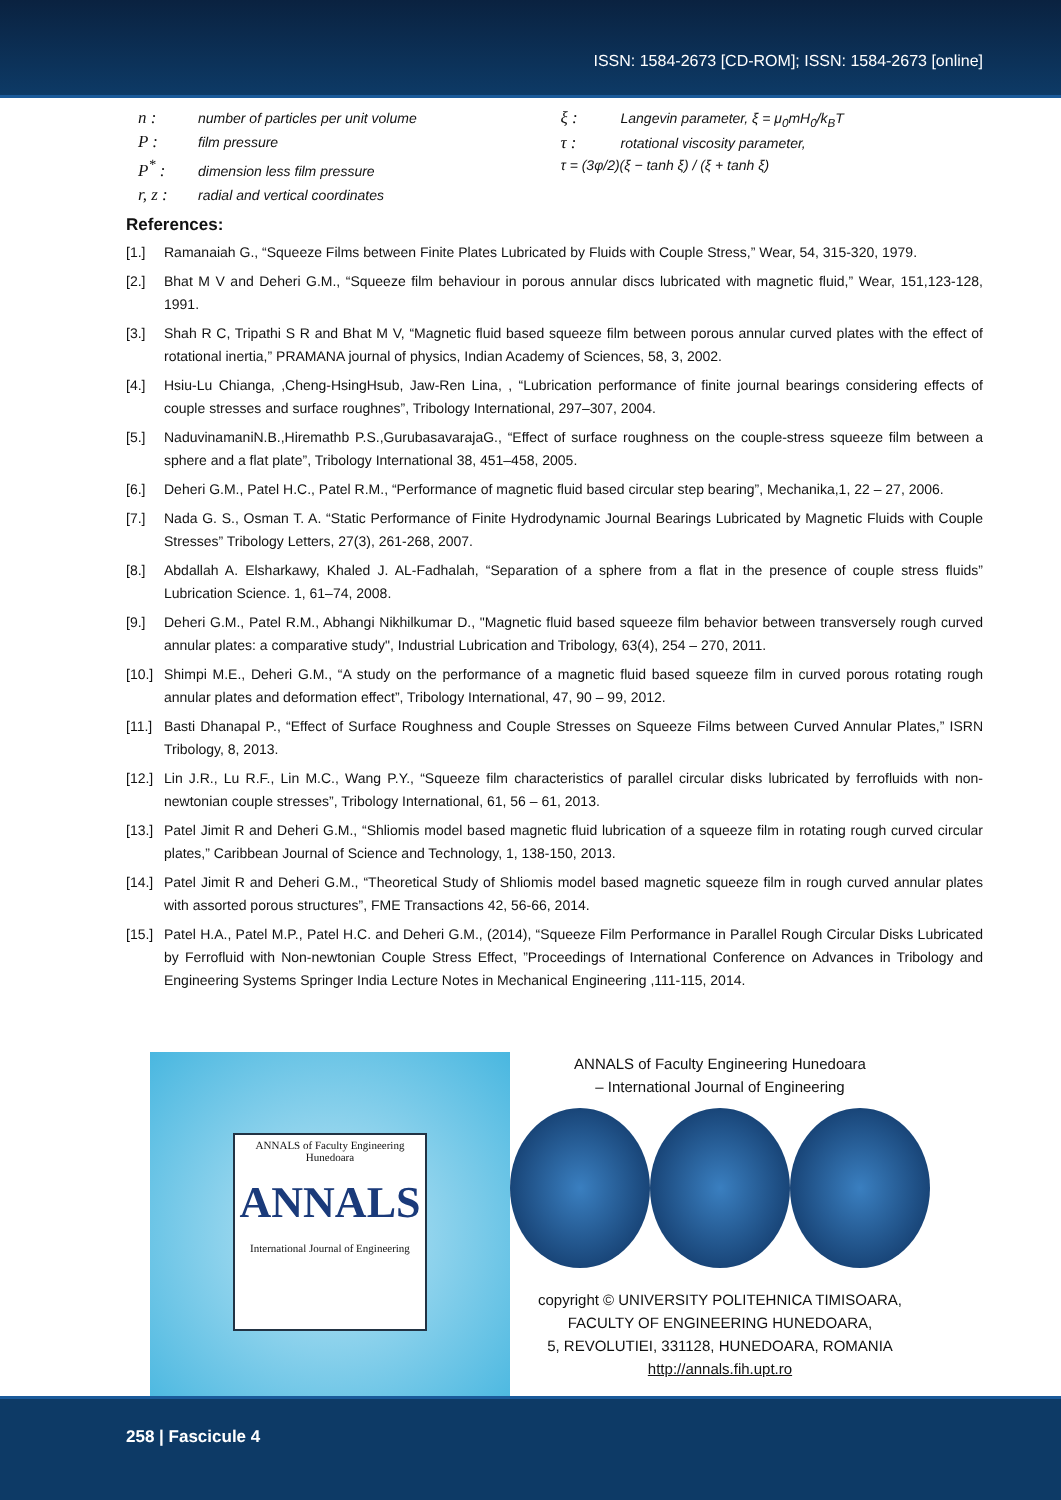ISSN: 1584-2673 [CD-ROM]; ISSN: 1584-2673 [online]
n : number of particles per unit volume
P : film pressure
P<sup>*</sup> : dimension less film pressure
r, z : radial and vertical coordinates
ξ : Langevin parameter, ξ = μ<sub>0</sub>mH<sub>0</sub>/k<sub>B</sub>T
τ : rotational viscosity parameter,
τ = (3φ/2)(ξ − tanh ξ) / (ξ + tanh ξ)
References:
[1.] Ramanaiah G., “Squeeze Films between Finite Plates Lubricated by Fluids with Couple Stress,” Wear, 54, 315-320, 1979.
[2.] Bhat M V and Deheri G.M., “Squeeze film behaviour in porous annular discs lubricated with magnetic fluid,” Wear, 151,123-128, 1991.
[3.] Shah R C, Tripathi S R and Bhat M V, “Magnetic fluid based squeeze film between porous annular curved plates with the effect of rotational inertia,” PRAMANA journal of physics, Indian Academy of Sciences, 58, 3, 2002.
[4.] Hsiu-Lu Chianga, ,Cheng-HsingHsub, Jaw-Ren Lina, , “Lubrication performance of finite journal bearings considering effects of couple stresses and surface roughnes”, Tribology International, 297–307, 2004.
[5.] NaduvinamaniN.B.,Hiremathb P.S.,GurubasavarajaG., “Effect of surface roughness on the couple-stress squeeze film between a sphere and a flat plate”, Tribology International 38, 451–458, 2005.
[6.] Deheri G.M., Patel H.C., Patel R.M., “Performance of magnetic fluid based circular step bearing”, Mechanika,1, 22 – 27, 2006.
[7.] Nada G. S., Osman T. A. “Static Performance of Finite Hydrodynamic Journal Bearings Lubricated by Magnetic Fluids with Couple Stresses” Tribology Letters, 27(3), 261-268, 2007.
[8.] Abdallah A. Elsharkawy, Khaled J. AL-Fadhalah, “Separation of a sphere from a flat in the presence of couple stress fluids” Lubrication Science. 1, 61–74, 2008.
[9.] Deheri G.M., Patel R.M., Abhangi Nikhilkumar D., "Magnetic fluid based squeeze film behavior between transversely rough curved annular plates: a comparative study", Industrial Lubrication and Tribology, 63(4), 254 – 270, 2011.
[10.] Shimpi M.E., Deheri G.M., “A study on the performance of a magnetic fluid based squeeze film in curved porous rotating rough annular plates and deformation effect”, Tribology International, 47, 90 – 99, 2012.
[11.] Basti Dhanapal P., “Effect of Surface Roughness and Couple Stresses on Squeeze Films between Curved Annular Plates,” ISRN Tribology, 8, 2013.
[12.] Lin J.R., Lu R.F., Lin M.C., Wang P.Y., “Squeeze film characteristics of parallel circular disks lubricated by ferrofluids with non-newtonian couple stresses”, Tribology International, 61, 56 – 61, 2013.
[13.] Patel Jimit R and Deheri G.M., “Shliomis model based magnetic fluid lubrication of a squeeze film in rotating rough curved circular plates,” Caribbean Journal of Science and Technology, 1, 138-150, 2013.
[14.] Patel Jimit R and Deheri G.M., “Theoretical Study of Shliomis model based magnetic squeeze film in rough curved annular plates with assorted porous structures”, FME Transactions 42, 56-66, 2014.
[15.] Patel H.A., Patel M.P., Patel H.C. and Deheri G.M., (2014), “Squeeze Film Performance in Parallel Rough Circular Disks Lubricated by Ferrofluid with Non-newtonian Couple Stress Effect, ”Proceedings of International Conference on Advances in Tribology and Engineering Systems Springer India Lecture Notes in Mechanical Engineering ,111-115, 2014.
ANNALS of Faculty Engineering Hunedoara
ANNALS
International Journal of Engineering
ANNALS of Faculty Engineering Hunedoara
– International Journal of Engineering
copyright © UNIVERSITY POLITEHNICA TIMISOARA,
FACULTY OF ENGINEERING HUNEDOARA,
5, REVOLUTIEI, 331128, HUNEDOARA, ROMANIA
http://annals.fih.upt.ro
258 | Fascicule 4